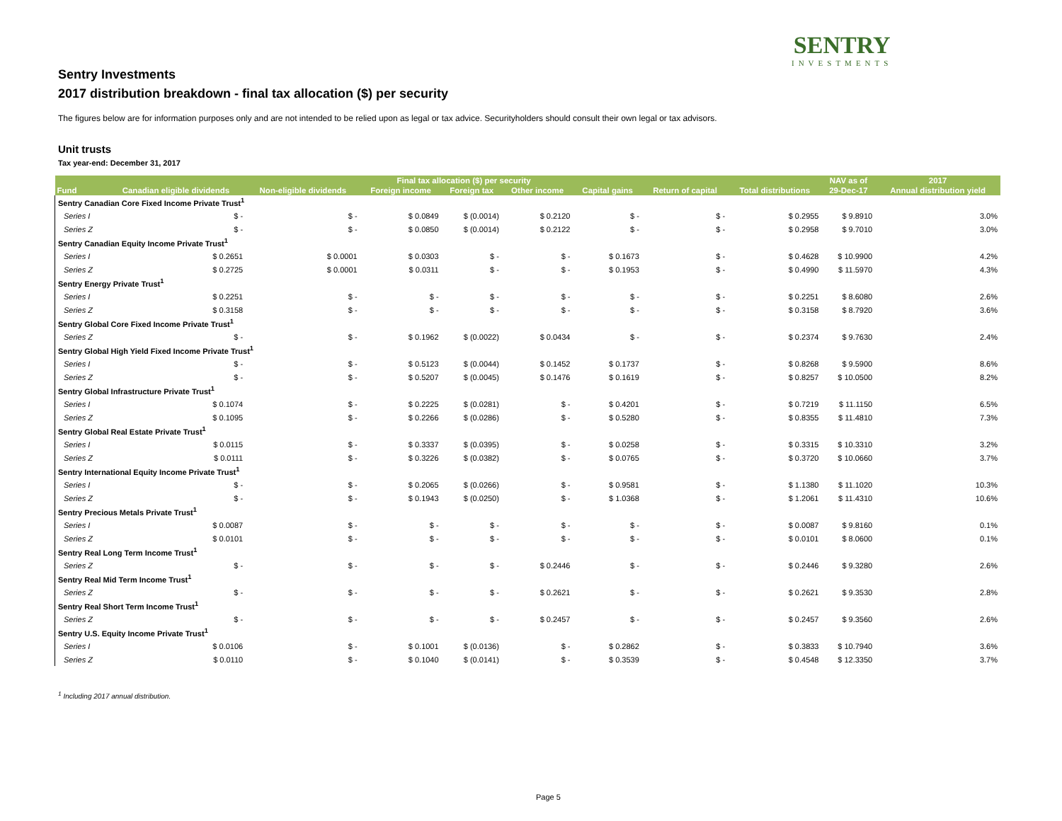Sentry Investments
2017 distribution breakdown - final tax allocation ($) per security
SENTRY
INVESTMENTS
The figures below are for information purposes only and are not intended to be relied upon as legal or tax advice. Securityholders should consult their own legal or tax advisors.
Unit trusts
Tax year-end: December 31, 2017
| | Final tax allocation ($) per security | | | | | | | | NAV as of | 2017 |
| --- | --- | --- | --- | --- | --- | --- | --- | --- | --- | --- |
| Fund | Canadian eligible dividends | Non-eligible dividends | Foreign income | Foreign tax | Other income | Capital gains | Return of capital | Total distributions | 29-Dec-17 | Annual distribution yield |
| Sentry Canadian Core Fixed Income Private Trust<sup>1</sup> | | | | | | | | | | |
| Series I | $ - | $ - | $ 0.0849 | $ (0.0014) | $ 0.2120 | $ - | $ - | $ 0.2955 | $ 9.8910 | 3.0% |
| Series Z | $ - | $ - | $ 0.0850 | $ (0.0014) | $ 0.2122 | $ - | $ - | $ 0.2958 | $ 9.7010 | 3.0% |
| Sentry Canadian Equity Income Private Trust<sup>1</sup> | | | | | | | | | | |
| Series I | $ 0.2651 | $ 0.0001 | $ 0.0303 | $ - | $ - | $ 0.1673 | $ - | $ 0.4628 | $ 10.9900 | 4.2% |
| Series Z | $ 0.2725 | $ 0.0001 | $ 0.0311 | $ - | $ - | $ 0.1953 | $ - | $ 0.4990 | $ 11.5970 | 4.3% |
| Sentry Energy Private Trust<sup>1</sup> | | | | | | | | | | |
| Series I | $ 0.2251 | $ - | $ - | $ - | $ - | $ - | $ - | $ 0.2251 | $ 8.6080 | 2.6% |
| Series Z | $ 0.3158 | $ - | $ - | $ - | $ - | $ - | $ - | $ 0.3158 | $ 8.7920 | 3.6% |
| Sentry Global Core Fixed Income Private Trust<sup>1</sup> | | | | | | | | | | |
| Series Z | $ - | $ - | $ 0.1962 | $ (0.0022) | $ 0.0434 | $ - | $ - | $ 0.2374 | $ 9.7630 | 2.4% |
| Sentry Global High Yield Fixed Income Private Trust<sup>1</sup> | | | | | | | | | | |
| Series I | $ - | $ - | $ 0.5123 | $ (0.0044) | $ 0.1452 | $ 0.1737 | $ - | $ 0.8268 | $ 9.5900 | 8.6% |
| Series Z | $ - | $ - | $ 0.5207 | $ (0.0045) | $ 0.1476 | $ 0.1619 | $ - | $ 0.8257 | $ 10.0500 | 8.2% |
| Sentry Global Infrastructure Private Trust<sup>1</sup> | | | | | | | | | | |
| Series I | $ 0.1074 | $ - | $ 0.2225 | $ (0.0281) | $ - | $ 0.4201 | $ - | $ 0.7219 | $ 11.1150 | 6.5% |
| Series Z | $ 0.1095 | $ - | $ 0.2266 | $ (0.0286) | $ - | $ 0.5280 | $ - | $ 0.8355 | $ 11.4810 | 7.3% |
| Sentry Global Real Estate Private Trust<sup>1</sup> | | | | | | | | | | |
| Series I | $ 0.0115 | $ - | $ 0.3337 | $ (0.0395) | $ - | $ 0.0258 | $ - | $ 0.3315 | $ 10.3310 | 3.2% |
| Series Z | $ 0.0111 | $ - | $ 0.3226 | $ (0.0382) | $ - | $ 0.0765 | $ - | $ 0.3720 | $ 10.0660 | 3.7% |
| Sentry International Equity Income Private Trust<sup>1</sup> | | | | | | | | | | |
| Series I | $ - | $ - | $ 0.2065 | $ (0.0266) | $ - | $ 0.9581 | $ - | $ 1.1380 | $ 11.1020 | 10.3% |
| Series Z | $ - | $ - | $ 0.1943 | $ (0.0250) | $ - | $ 1.0368 | $ - | $ 1.2061 | $ 11.4310 | 10.6% |
| Sentry Precious Metals Private Trust<sup>1</sup> | | | | | | | | | | |
| Series I | $ 0.0087 | $ - | $ - | $ - | $ - | $ - | $ - | $ 0.0087 | $ 9.8160 | 0.1% |
| Series Z | $ 0.0101 | $ - | $ - | $ - | $ - | $ - | $ - | $ 0.0101 | $ 8.0600 | 0.1% |
| Sentry Real Long Term Income Trust<sup>1</sup> | | | | | | | | | | |
| Series Z | $ - | $ - | $ - | $ - | $ 0.2446 | $ - | $ - | $ 0.2446 | $ 9.3280 | 2.6% |
| Sentry Real Mid Term Income Trust<sup>1</sup> | | | | | | | | | | |
| Series Z | $ - | $ - | $ - | $ - | $ 0.2621 | $ - | $ - | $ 0.2621 | $ 9.3530 | 2.8% |
| Sentry Real Short Term Income Trust<sup>1</sup> | | | | | | | | | | |
| Series Z | $ - | $ - | $ - | $ - | $ 0.2457 | $ - | $ - | $ 0.2457 | $ 9.3560 | 2.6% |
| Sentry U.S. Equity Income Private Trust<sup>1</sup> | | | | | | | | | | |
| Series I | $ 0.0106 | $ - | $ 0.1001 | $ (0.0136) | $ - | $ 0.2862 | $ - | $ 0.3833 | $ 10.7940 | 3.6% |
| Series Z | $ 0.0110 | $ - | $ 0.1040 | $ (0.0141) | $ - | $ 0.3539 | $ - | $ 0.4548 | $ 12.3350 | 3.7% |
<sup>1</sup> Including 2017 annual distribution.
Page 5